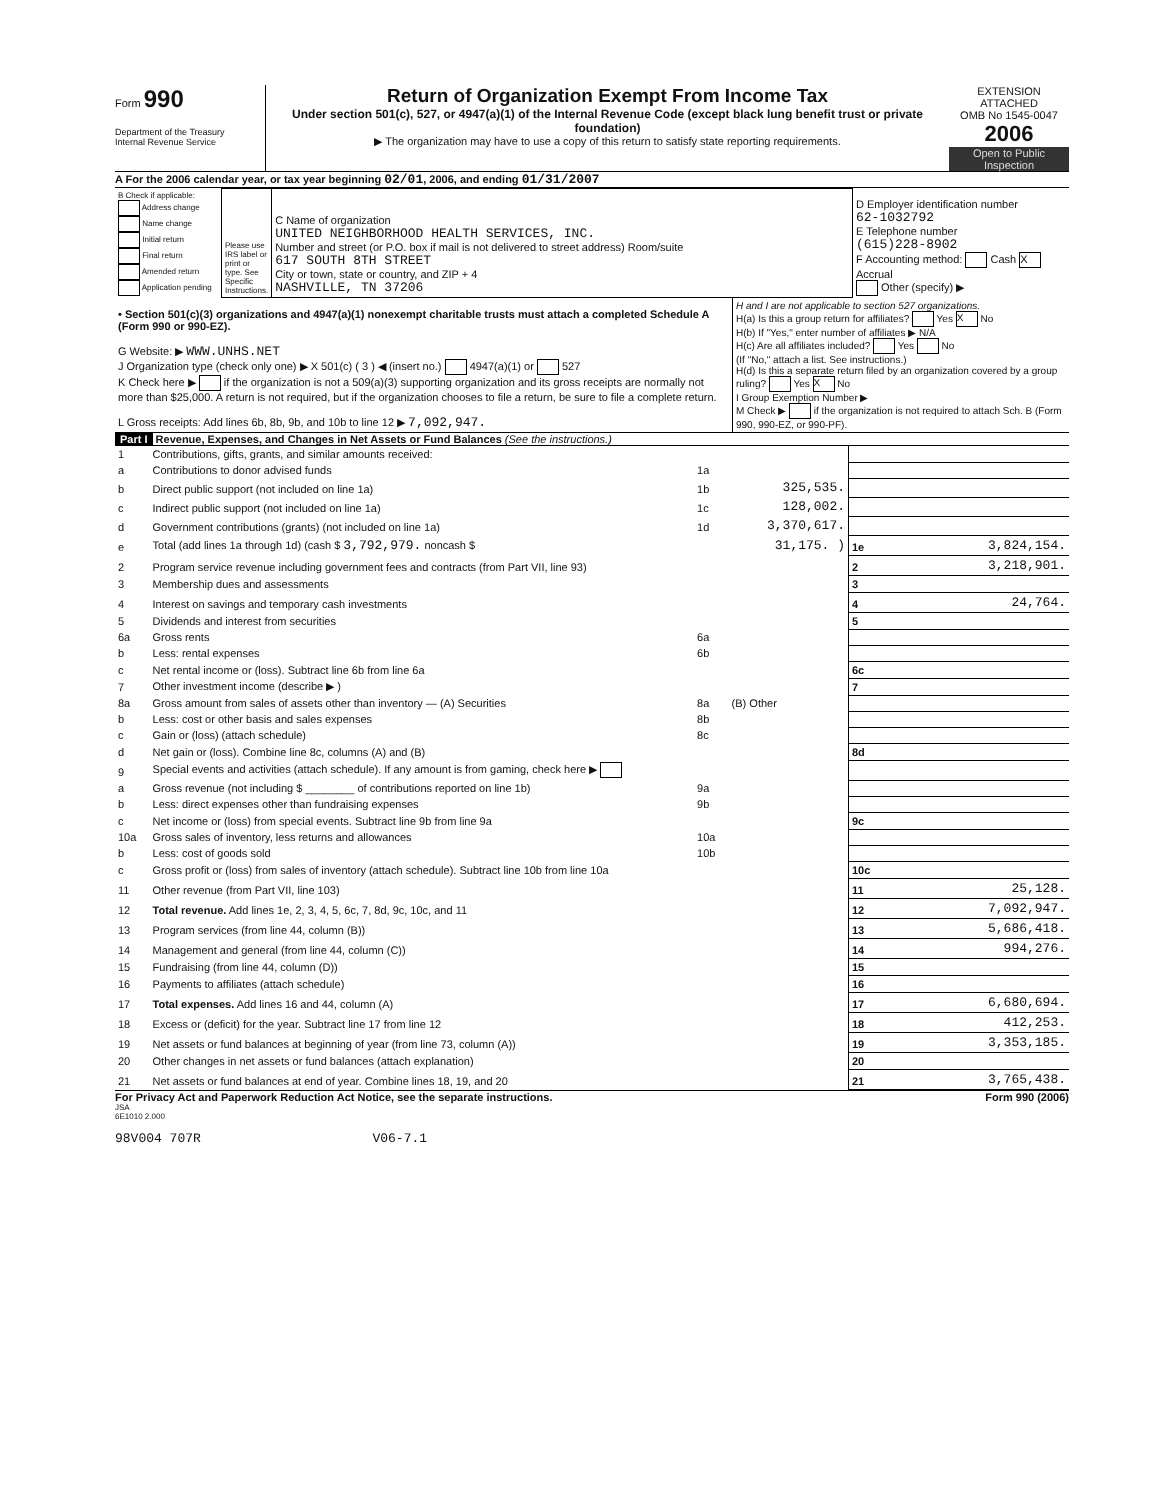Form 990
Department of the Treasury
Internal Revenue Service
Return of Organization Exempt From Income Tax
Under section 501(c), 527, or 4947(a)(1) of the Internal Revenue Code (except black lung benefit trust or private foundation)
▶ The organization may have to use a copy of this return to satisfy state reporting requirements.
EXTENSION ATTACHED
OMB No 1545-0047
2006
Open to Public Inspection
A For the 2006 calendar year, or tax year beginning 02/01, 2006, and ending 01/31/2007
| B Check if applicable: Address change Name change Initial return Final return Amended return Application pending | Please use IRS label or print or type. See Specific Instructions. | C Name of organization UNITED NEIGHBORHOOD HEALTH SERVICES, INC. Number and street (or P.O. box if mail is not delivered to street address) Room/suite 617 SOUTH 8TH STREET City or town, state or country, and ZIP + 4 NASHVILLE, TN 37206 | D Employer identification number 62-1032792 E Telephone number (615)228-8902 F Accounting method: Cash X Accrual Other (specify) ▶ |
| • Section 501(c)(3) organizations and 4947(a)(1) nonexempt charitable trusts must attach a completed Schedule A (Form 990 or 990-EZ). G Website: ▶ WWW.UNHS.NET J Organization type (check only one) ▶ X 501(c) ( 3 ) ◀ (insert no.) 4947(a)(1) or 527 K Check here ▶ if the organization is not a 509(a)(3) supporting organization and its gross receipts are normally not more than $25,000. A return is not required, but if the organization chooses to file a return, be sure to file a complete return. L Gross receipts: Add lines 6b, 8b, 9b, and 10b to line 12 ▶ 7,092,947. | H and I are not applicable to section 527 organizations. H(a) Is this a group return for affiliates? Yes X No H(b) If "Yes," enter number of affiliates ▶ N/A H(c) Are all affiliates included? Yes No (If "No," attach a list. See instructions.) H(d) Is this a separate return filed by an organization covered by a group ruling? Yes X No I Group Exemption Number ▶ M Check ▶ if the organization is not required to attach Sch. B (Form 990, 990-EZ, or 990-PF). |
Part I Revenue, Expenses, and Changes in Net Assets or Fund Balances (See the instructions.)
| 1 | Contributions, gifts, grants, and similar amounts received: | | | | |
| a | Contributions to donor advised funds | 1a | | | |
| b | Direct public support (not included on line 1a) | 1b | 325,535. | | |
| c | Indirect public support (not included on line 1a) | 1c | 128,002. | | |
| d | Government contributions (grants) (not included on line 1a) | 1d | 3,370,617. | | |
| e | Total (add lines 1a through 1d) (cash $ 3,792,979. noncash $ | | 31,175. ) | 1e | 3,824,154. |
| 2 | Program service revenue including government fees and contracts (from Part VII, line 93) | | | 2 | 3,218,901. |
| 3 | Membership dues and assessments | | | 3 | |
| 4 | Interest on savings and temporary cash investments | | | 4 | 24,764. |
| 5 | Dividends and interest from securities | | | 5 | |
| 6a | Gross rents | 6a | | | |
| b | Less: rental expenses | 6b | | | |
| c | Net rental income or (loss). Subtract line 6b from line 6a | | | 6c | |
| 7 | Other investment income (describe ▶ ) | | | 7 | |
| 8a | Gross amount from sales of assets other than inventory — (A) Securities | 8a | (B) Other | | |
| b | Less: cost or other basis and sales expenses | 8b | | | |
| c | Gain or (loss) (attach schedule) | 8c | | | |
| d | Net gain or (loss). Combine line 8c, columns (A) and (B) | | | 8d | |
| 9 | Special events and activities (attach schedule). If any amount is from gaming, check here ▶ | | | | |
| a | Gross revenue (not including $ ________ of contributions reported on line 1b) | 9a | | | |
| b | Less: direct expenses other than fundraising expenses | 9b | | | |
| c | Net income or (loss) from special events. Subtract line 9b from line 9a | | | 9c | |
| 10a | Gross sales of inventory, less returns and allowances | 10a | | | |
| b | Less: cost of goods sold | 10b | | | |
| c | Gross profit or (loss) from sales of inventory (attach schedule). Subtract line 10b from line 10a | | | 10c | |
| 11 | Other revenue (from Part VII, line 103) | | | 11 | 25,128. |
| 12 | Total revenue. Add lines 1e, 2, 3, 4, 5, 6c, 7, 8d, 9c, 10c, and 11 | | | 12 | 7,092,947. |
| 13 | Program services (from line 44, column (B)) | | | 13 | 5,686,418. |
| 14 | Management and general (from line 44, column (C)) | | | 14 | 994,276. |
| 15 | Fundraising (from line 44, column (D)) | | | 15 | |
| 16 | Payments to affiliates (attach schedule) | | | 16 | |
| 17 | Total expenses. Add lines 16 and 44, column (A) | | | 17 | 6,680,694. |
| 18 | Excess or (deficit) for the year. Subtract line 17 from line 12 | | | 18 | 412,253. |
| 19 | Net assets or fund balances at beginning of year (from line 73, column (A)) | | | 19 | 3,353,185. |
| 20 | Other changes in net assets or fund balances (attach explanation) | | | 20 | |
| 21 | Net assets or fund balances at end of year. Combine lines 18, 19, and 20 | | | 21 | 3,765,438. |
For Privacy Act and Paperwork Reduction Act Notice, see the separate instructions. Form 990 (2006)
JSA
6E1010 2.000
98V004 707R V06-7.1